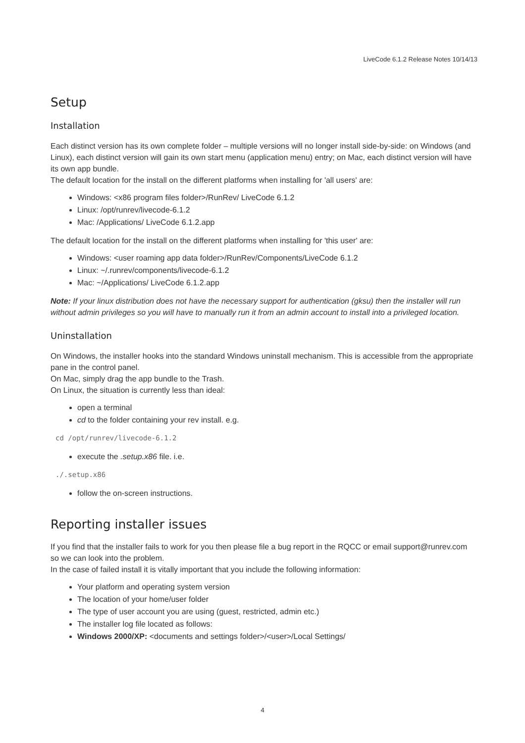LiveCode 6.1.2 Release Notes 10/14/13
Setup
Installation
Each distinct version has its own complete folder – multiple versions will no longer install side-by-side: on Windows (and Linux), each distinct version will gain its own start menu (application menu) entry; on Mac, each distinct version will have its own app bundle.
The default location for the install on the different platforms when installing for 'all users' are:
Windows: <x86 program files folder>/RunRev/ LiveCode 6.1.2
Linux: /opt/runrev/livecode-6.1.2
Mac: /Applications/ LiveCode 6.1.2.app
The default location for the install on the different platforms when installing for 'this user' are:
Windows: <user roaming app data folder>/RunRev/Components/LiveCode 6.1.2
Linux: ~/.runrev/components/livecode-6.1.2
Mac: ~/Applications/ LiveCode 6.1.2.app
Note: If your linux distribution does not have the necessary support for authentication (gksu) then the installer will run without admin privileges so you will have to manually run it from an admin account to install into a privileged location.
Uninstallation
On Windows, the installer hooks into the standard Windows uninstall mechanism. This is accessible from the appropriate pane in the control panel.
On Mac, simply drag the app bundle to the Trash.
On Linux, the situation is currently less than ideal:
open a terminal
cd to the folder containing your rev install. e.g.
cd /opt/runrev/livecode-6.1.2
execute the .setup.x86 file. i.e.
./.setup.x86
follow the on-screen instructions.
Reporting installer issues
If you find that the installer fails to work for you then please file a bug report in the RQCC or email support@runrev.com so we can look into the problem.
In the case of failed install it is vitally important that you include the following information:
Your platform and operating system version
The location of your home/user folder
The type of user account you are using (guest, restricted, admin etc.)
The installer log file located as follows:
Windows 2000/XP: <documents and settings folder>/<user>/Local Settings/
4